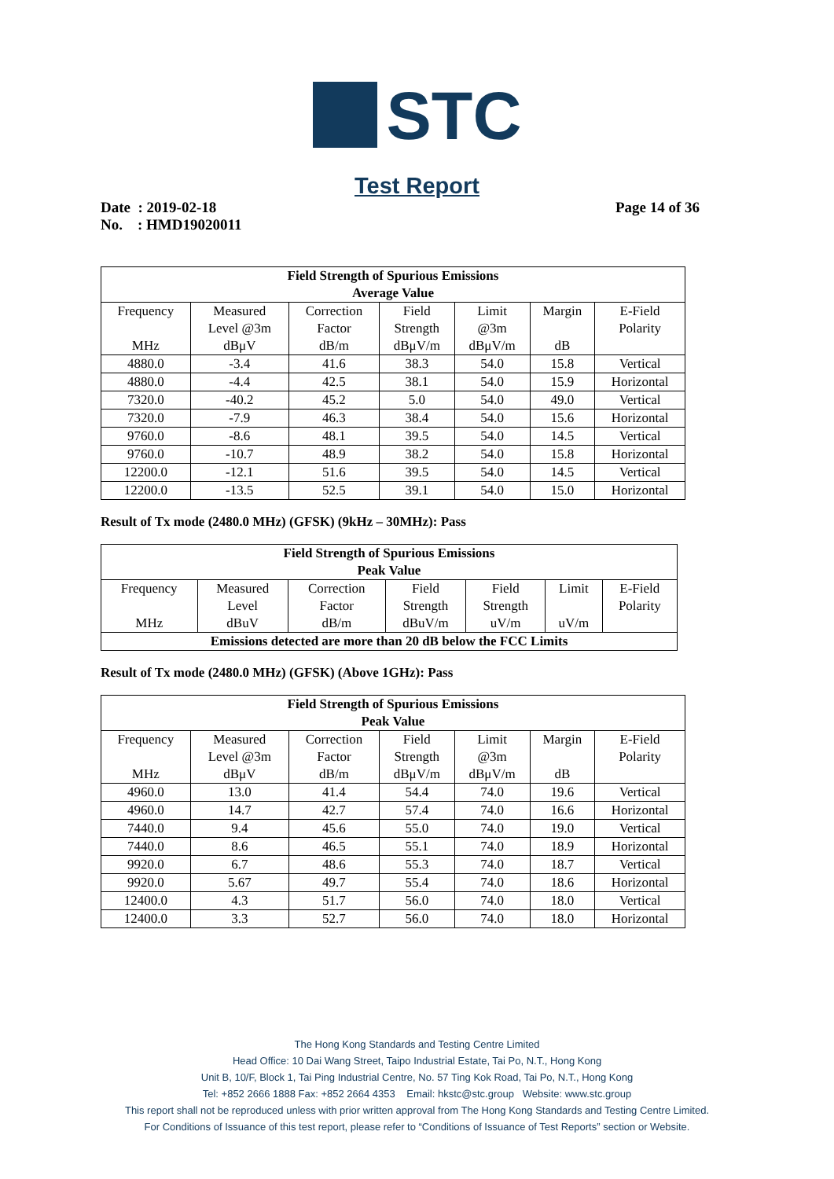STC
Test Report
Date : 2019-02-18
No. : HMD19020011
Page 14 of 36
| Field Strength of Spurious Emissions Average Value | | | | | | |
| --- | --- | --- | --- | --- | --- | --- |
| Frequency MHz | Measured Level @3m dBμV | Correction Factor dB/m | Field Strength dBμV/m | Limit @3m dBμV/m | Margin dB | E-Field Polarity |
| 4880.0 | -3.4 | 41.6 | 38.3 | 54.0 | 15.8 | Vertical |
| 4880.0 | -4.4 | 42.5 | 38.1 | 54.0 | 15.9 | Horizontal |
| 7320.0 | -40.2 | 45.2 | 5.0 | 54.0 | 49.0 | Vertical |
| 7320.0 | -7.9 | 46.3 | 38.4 | 54.0 | 15.6 | Horizontal |
| 9760.0 | -8.6 | 48.1 | 39.5 | 54.0 | 14.5 | Vertical |
| 9760.0 | -10.7 | 48.9 | 38.2 | 54.0 | 15.8 | Horizontal |
| 12200.0 | -12.1 | 51.6 | 39.5 | 54.0 | 14.5 | Vertical |
| 12200.0 | -13.5 | 52.5 | 39.1 | 54.0 | 15.0 | Horizontal |
Result of Tx mode (2480.0 MHz) (GFSK) (9kHz – 30MHz): Pass
| Field Strength of Spurious Emissions Peak Value | | | | | | |
| --- | --- | --- | --- | --- | --- | --- |
| Frequency MHz | Measured Level dBuV | Correction Factor dB/m | Field Strength dBuV/m | Field Strength uV/m | Limit uV/m | E-Field Polarity |
| Emissions detected are more than 20 dB below the FCC Limits | | | | | | |
Result of Tx mode (2480.0 MHz) (GFSK) (Above 1GHz): Pass
| Field Strength of Spurious Emissions Peak Value | | | | | | |
| --- | --- | --- | --- | --- | --- | --- |
| Frequency MHz | Measured Level @3m dBμV | Correction Factor dB/m | Field Strength dBμV/m | Limit @3m dBμV/m | Margin dB | E-Field Polarity |
| 4960.0 | 13.0 | 41.4 | 54.4 | 74.0 | 19.6 | Vertical |
| 4960.0 | 14.7 | 42.7 | 57.4 | 74.0 | 16.6 | Horizontal |
| 7440.0 | 9.4 | 45.6 | 55.0 | 74.0 | 19.0 | Vertical |
| 7440.0 | 8.6 | 46.5 | 55.1 | 74.0 | 18.9 | Horizontal |
| 9920.0 | 6.7 | 48.6 | 55.3 | 74.0 | 18.7 | Vertical |
| 9920.0 | 5.67 | 49.7 | 55.4 | 74.0 | 18.6 | Horizontal |
| 12400.0 | 4.3 | 51.7 | 56.0 | 74.0 | 18.0 | Vertical |
| 12400.0 | 3.3 | 52.7 | 56.0 | 74.0 | 18.0 | Horizontal |
The Hong Kong Standards and Testing Centre Limited
Head Office: 10 Dai Wang Street, Taipo Industrial Estate, Tai Po, N.T., Hong Kong
Unit B, 10/F, Block 1, Tai Ping Industrial Centre, No. 57 Ting Kok Road, Tai Po, N.T., Hong Kong
Tel: +852 2666 1888 Fax: +852 2664 4353 Email: hkstc@stc.group Website: www.stc.group
This report shall not be reproduced unless with prior written approval from The Hong Kong Standards and Testing Centre Limited.
For Conditions of Issuance of this test report, please refer to “Conditions of Issuance of Test Reports” section or Website.